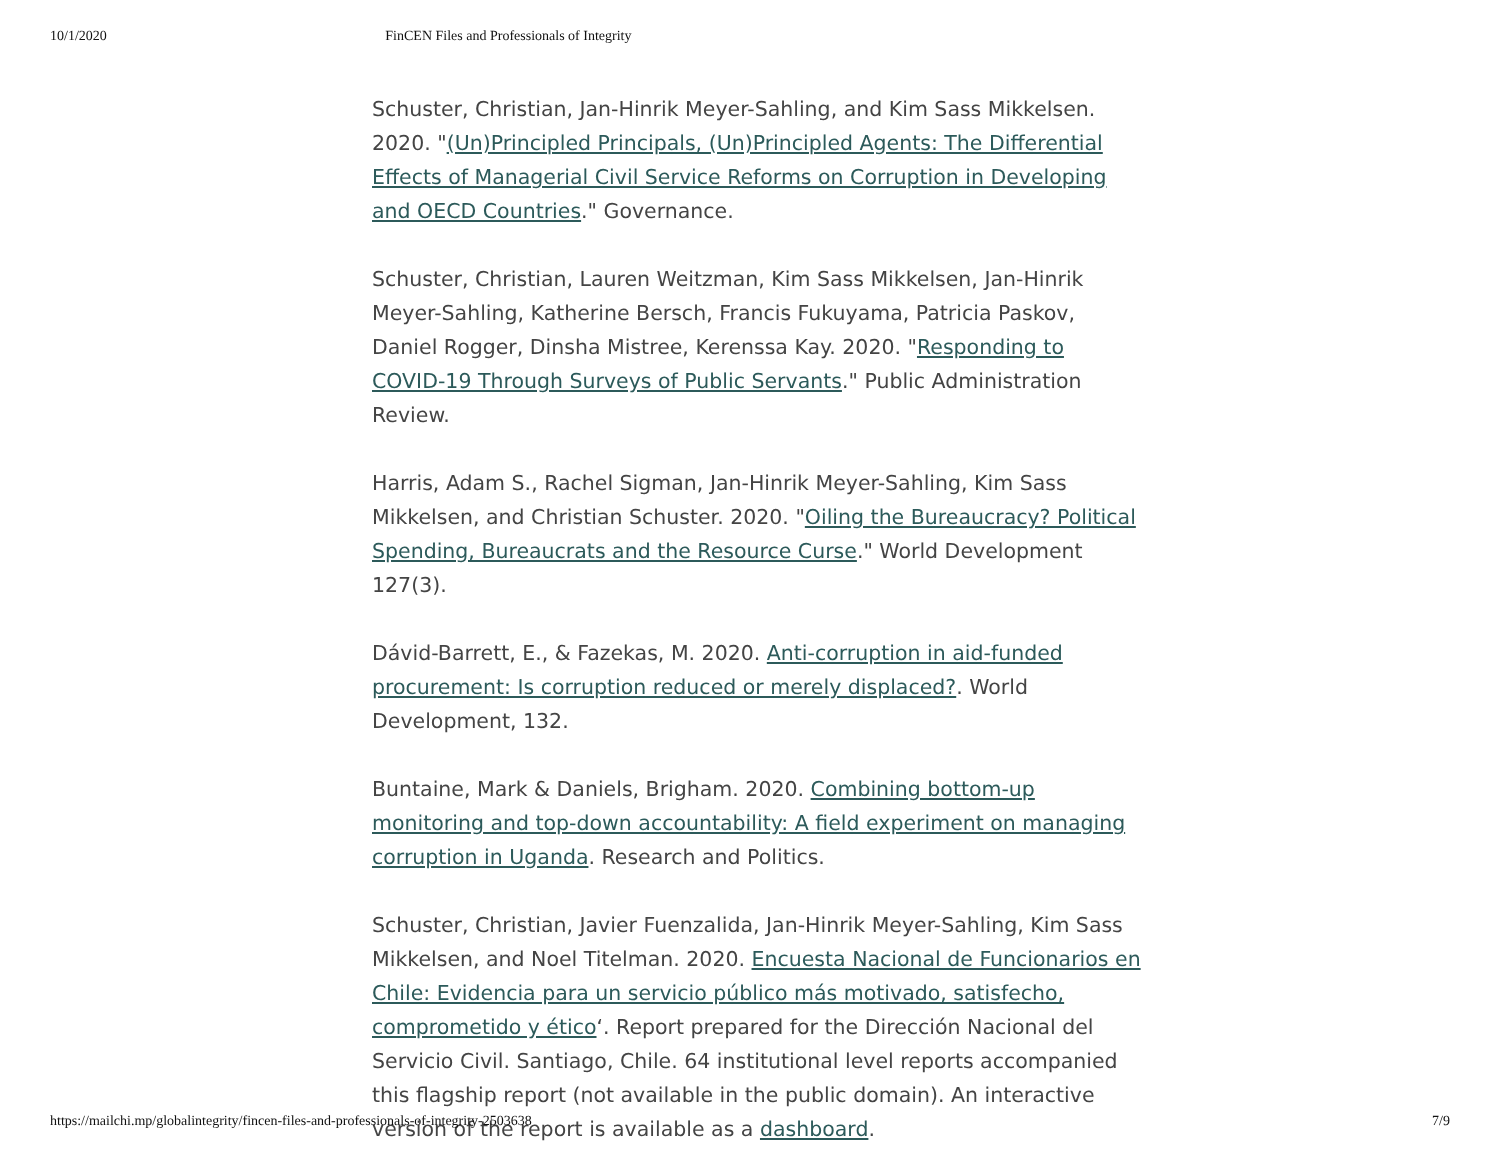10/1/2020 FinCEN Files and Professionals of Integrity
Schuster, Christian, Jan-Hinrik Meyer-Sahling, and Kim Sass Mikkelsen. 2020. "(Un)Principled Principals, (Un)Principled Agents: The Differential Effects of Managerial Civil Service Reforms on Corruption in Developing and OECD Countries." Governance.
Schuster, Christian, Lauren Weitzman, Kim Sass Mikkelsen, Jan-Hinrik Meyer-Sahling, Katherine Bersch, Francis Fukuyama, Patricia Paskov, Daniel Rogger, Dinsha Mistree, Kerenssa Kay. 2020. "Responding to COVID-19 Through Surveys of Public Servants." Public Administration Review.
Harris, Adam S., Rachel Sigman, Jan-Hinrik Meyer-Sahling, Kim Sass Mikkelsen, and Christian Schuster. 2020. "Oiling the Bureaucracy? Political Spending, Bureaucrats and the Resource Curse." World Development 127(3).
Dávid-Barrett, E., & Fazekas, M. 2020. Anti-corruption in aid-funded procurement: Is corruption reduced or merely displaced?. World Development, 132.
Buntaine, Mark & Daniels, Brigham. 2020. Combining bottom-up monitoring and top-down accountability: A field experiment on managing corruption in Uganda. Research and Politics.
Schuster, Christian, Javier Fuenzalida, Jan-Hinrik Meyer-Sahling, Kim Sass Mikkelsen, and Noel Titelman. 2020. Encuesta Nacional de Funcionarios en Chile: Evidencia para un servicio público más motivado, satisfecho, comprometido y ético‘. Report prepared for the Dirección Nacional del Servicio Civil. Santiago, Chile. 64 institutional level reports accompanied this flagship report (not available in the public domain). An interactive version of the report is available as a dashboard.
https://mailchi.mp/globalintegrity/fincen-files-and-professionals-of-integrity-2503638 7/9